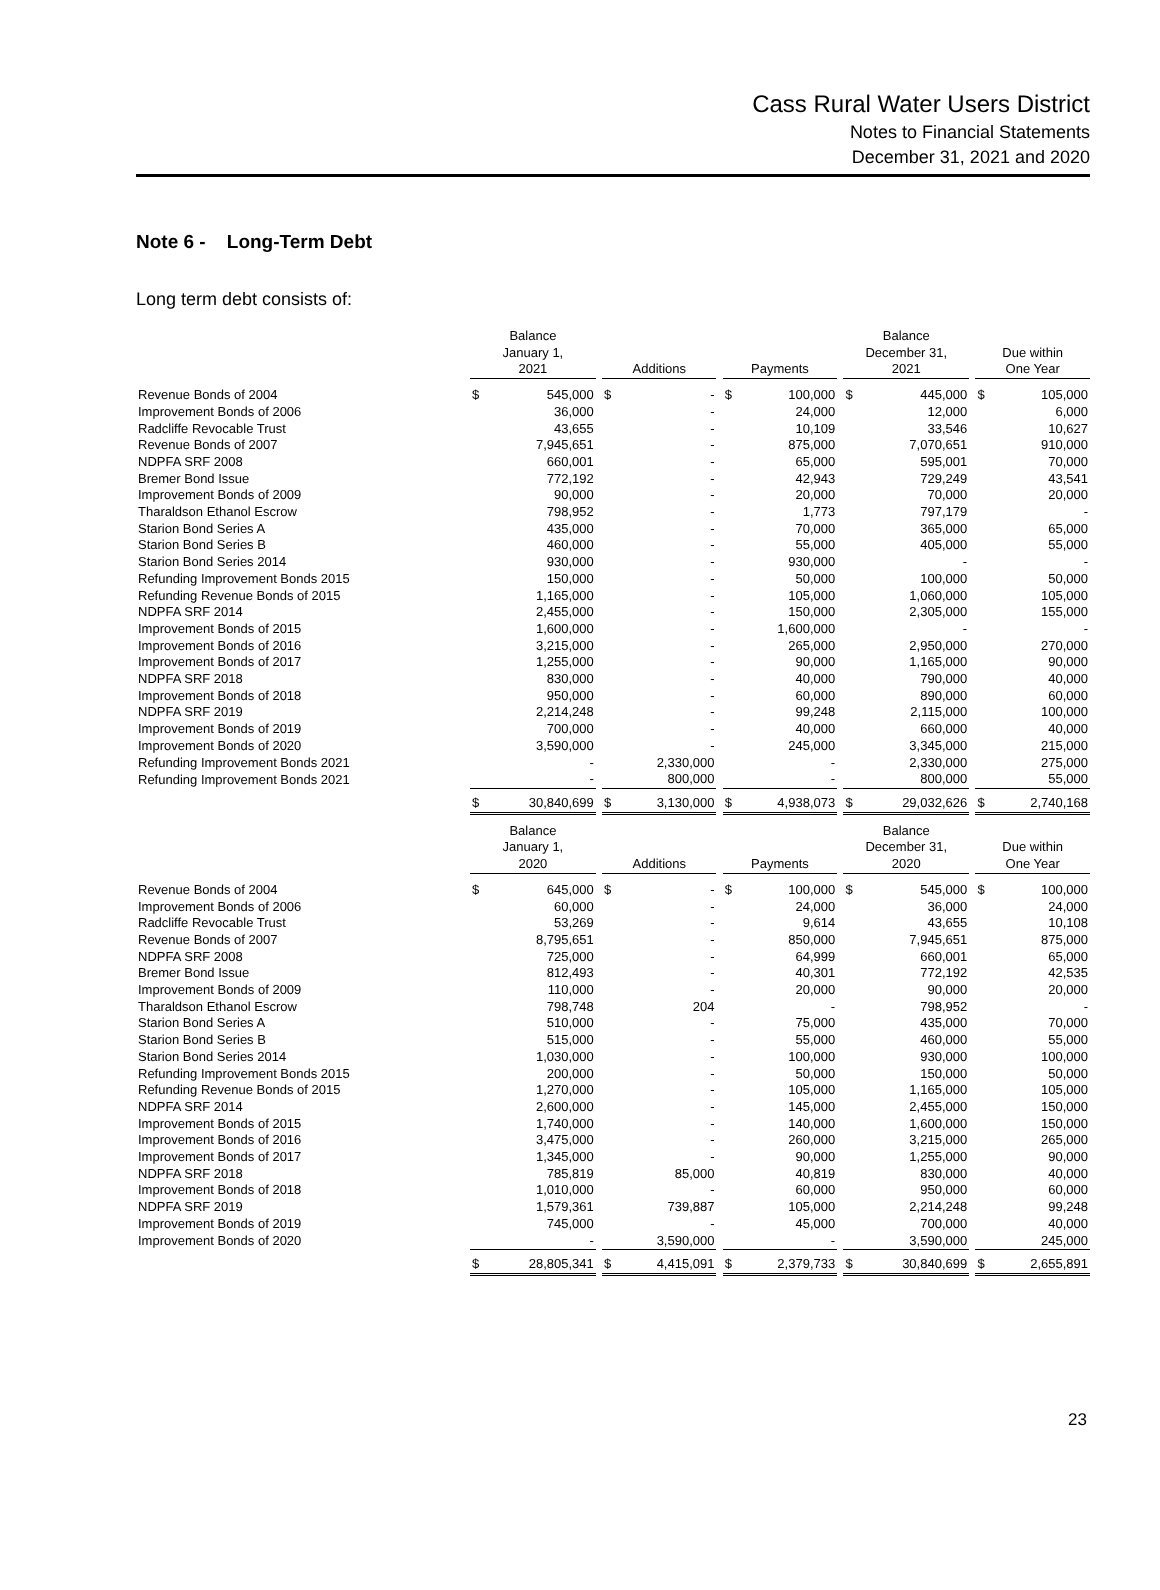Cass Rural Water Users District
Notes to Financial Statements
December 31, 2021 and 2020
Note 6 - Long-Term Debt
Long term debt consists of:
| | Balance January 1, 2021 | | | Additions | | | Payments | | | Balance December 31, 2021 | | | Due within One Year | |
| --- | --- | --- | --- | --- | --- | --- | --- | --- | --- | --- | --- | --- | --- | --- |
| Revenue Bonds of 2004 | $ | 545,000 | | $ | - | | $ | 100,000 | | $ | 445,000 | | $ | 105,000 |
| Improvement Bonds of 2006 | | 36,000 | | | - | | | 24,000 | | | 12,000 | | | 6,000 |
| Radcliffe Revocable Trust | | 43,655 | | | - | | | 10,109 | | | 33,546 | | | 10,627 |
| Revenue Bonds of 2007 | | 7,945,651 | | | - | | | 875,000 | | | 7,070,651 | | | 910,000 |
| NDPFA SRF 2008 | | 660,001 | | | - | | | 65,000 | | | 595,001 | | | 70,000 |
| Bremer Bond Issue | | 772,192 | | | - | | | 42,943 | | | 729,249 | | | 43,541 |
| Improvement Bonds of 2009 | | 90,000 | | | - | | | 20,000 | | | 70,000 | | | 20,000 |
| Tharaldson Ethanol Escrow | | 798,952 | | | - | | | 1,773 | | | 797,179 | | | - |
| Starion Bond Series A | | 435,000 | | | - | | | 70,000 | | | 365,000 | | | 65,000 |
| Starion Bond Series B | | 460,000 | | | - | | | 55,000 | | | 405,000 | | | 55,000 |
| Starion Bond Series 2014 | | 930,000 | | | - | | | 930,000 | | | - | | | - |
| Refunding Improvement Bonds 2015 | | 150,000 | | | - | | | 50,000 | | | 100,000 | | | 50,000 |
| Refunding Revenue Bonds of 2015 | | 1,165,000 | | | - | | | 105,000 | | | 1,060,000 | | | 105,000 |
| NDPFA SRF 2014 | | 2,455,000 | | | - | | | 150,000 | | | 2,305,000 | | | 155,000 |
| Improvement Bonds of 2015 | | 1,600,000 | | | - | | | 1,600,000 | | | - | | | - |
| Improvement Bonds of 2016 | | 3,215,000 | | | - | | | 265,000 | | | 2,950,000 | | | 270,000 |
| Improvement Bonds of 2017 | | 1,255,000 | | | - | | | 90,000 | | | 1,165,000 | | | 90,000 |
| NDPFA SRF 2018 | | 830,000 | | | - | | | 40,000 | | | 790,000 | | | 40,000 |
| Improvement Bonds of 2018 | | 950,000 | | | - | | | 60,000 | | | 890,000 | | | 60,000 |
| NDPFA SRF 2019 | | 2,214,248 | | | - | | | 99,248 | | | 2,115,000 | | | 100,000 |
| Improvement Bonds of 2019 | | 700,000 | | | - | | | 40,000 | | | 660,000 | | | 40,000 |
| Improvement Bonds of 2020 | | 3,590,000 | | | - | | | 245,000 | | | 3,345,000 | | | 215,000 |
| Refunding Improvement Bonds 2021 | | - | | | 2,330,000 | | | - | | | 2,330,000 | | | 275,000 |
| Refunding Improvement Bonds 2021 | | - | | | 800,000 | | | - | | | 800,000 | | | 55,000 |
| | $ | 30,840,699 | | $ | 3,130,000 | | $ | 4,938,073 | | $ | 29,032,626 | | $ | 2,740,168 |
| | Balance January 1, 2020 | | | Additions | | | Payments | | | Balance December 31, 2020 | | | Due within One Year | |
| Revenue Bonds of 2004 | $ | 645,000 | | $ | - | | $ | 100,000 | | $ | 545,000 | | $ | 100,000 |
| Improvement Bonds of 2006 | | 60,000 | | | - | | | 24,000 | | | 36,000 | | | 24,000 |
| Radcliffe Revocable Trust | | 53,269 | | | - | | | 9,614 | | | 43,655 | | | 10,108 |
| Revenue Bonds of 2007 | | 8,795,651 | | | - | | | 850,000 | | | 7,945,651 | | | 875,000 |
| NDPFA SRF 2008 | | 725,000 | | | - | | | 64,999 | | | 660,001 | | | 65,000 |
| Bremer Bond Issue | | 812,493 | | | - | | | 40,301 | | | 772,192 | | | 42,535 |
| Improvement Bonds of 2009 | | 110,000 | | | - | | | 20,000 | | | 90,000 | | | 20,000 |
| Tharaldson Ethanol Escrow | | 798,748 | | | 204 | | | - | | | 798,952 | | | - |
| Starion Bond Series A | | 510,000 | | | - | | | 75,000 | | | 435,000 | | | 70,000 |
| Starion Bond Series B | | 515,000 | | | - | | | 55,000 | | | 460,000 | | | 55,000 |
| Starion Bond Series 2014 | | 1,030,000 | | | - | | | 100,000 | | | 930,000 | | | 100,000 |
| Refunding Improvement Bonds 2015 | | 200,000 | | | - | | | 50,000 | | | 150,000 | | | 50,000 |
| Refunding Revenue Bonds of 2015 | | 1,270,000 | | | - | | | 105,000 | | | 1,165,000 | | | 105,000 |
| NDPFA SRF 2014 | | 2,600,000 | | | - | | | 145,000 | | | 2,455,000 | | | 150,000 |
| Improvement Bonds of 2015 | | 1,740,000 | | | - | | | 140,000 | | | 1,600,000 | | | 150,000 |
| Improvement Bonds of 2016 | | 3,475,000 | | | - | | | 260,000 | | | 3,215,000 | | | 265,000 |
| Improvement Bonds of 2017 | | 1,345,000 | | | - | | | 90,000 | | | 1,255,000 | | | 90,000 |
| NDPFA SRF 2018 | | 785,819 | | | 85,000 | | | 40,819 | | | 830,000 | | | 40,000 |
| Improvement Bonds of 2018 | | 1,010,000 | | | - | | | 60,000 | | | 950,000 | | | 60,000 |
| NDPFA SRF 2019 | | 1,579,361 | | | 739,887 | | | 105,000 | | | 2,214,248 | | | 99,248 |
| Improvement Bonds of 2019 | | 745,000 | | | - | | | 45,000 | | | 700,000 | | | 40,000 |
| Improvement Bonds of 2020 | | - | | | 3,590,000 | | | - | | | 3,590,000 | | | 245,000 |
| | $ | 28,805,341 | | $ | 4,415,091 | | $ | 2,379,733 | | $ | 30,840,699 | | $ | 2,655,891 |
23